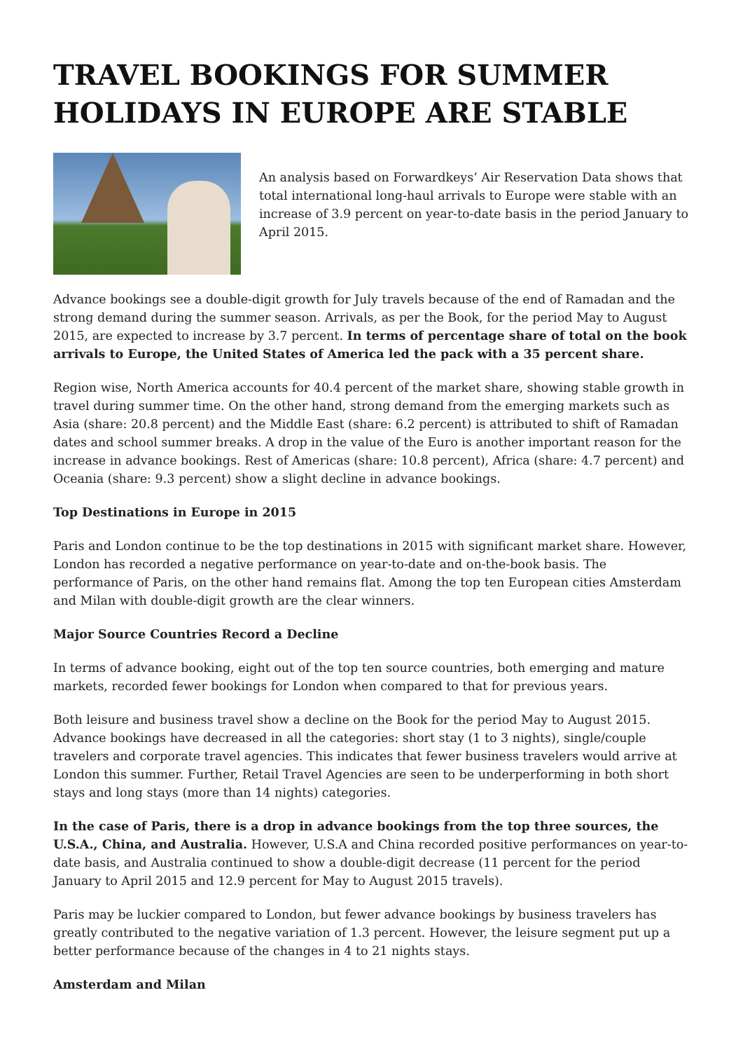TRAVEL BOOKINGS FOR SUMMER HOLIDAYS IN EUROPE ARE STABLE
An analysis based on Forwardkeys’ Air Reservation Data shows that total international long-haul arrivals to Europe were stable with an increase of 3.9 percent on year-to-date basis in the period January to April 2015.
Advance bookings see a double-digit growth for July travels because of the end of Ramadan and the strong demand during the summer season. Arrivals, as per the Book, for the period May to August 2015, are expected to increase by 3.7 percent. In terms of percentage share of total on the book arrivals to Europe, the United States of America led the pack with a 35 percent share.
Region wise, North America accounts for 40.4 percent of the market share, showing stable growth in travel during summer time. On the other hand, strong demand from the emerging markets such as Asia (share: 20.8 percent) and the Middle East (share: 6.2 percent) is attributed to shift of Ramadan dates and school summer breaks. A drop in the value of the Euro is another important reason for the increase in advance bookings. Rest of Americas (share: 10.8 percent), Africa (share: 4.7 percent) and Oceania (share: 9.3 percent) show a slight decline in advance bookings.
Top Destinations in Europe in 2015
Paris and London continue to be the top destinations in 2015 with significant market share. However, London has recorded a negative performance on year-to-date and on-the-book basis. The performance of Paris, on the other hand remains flat. Among the top ten European cities Amsterdam and Milan with double-digit growth are the clear winners.
Major Source Countries Record a Decline
In terms of advance booking, eight out of the top ten source countries, both emerging and mature markets, recorded fewer bookings for London when compared to that for previous years.
Both leisure and business travel show a decline on the Book for the period May to August 2015. Advance bookings have decreased in all the categories: short stay (1 to 3 nights), single/couple travelers and corporate travel agencies. This indicates that fewer business travelers would arrive at London this summer. Further, Retail Travel Agencies are seen to be underperforming in both short stays and long stays (more than 14 nights) categories.
In the case of Paris, there is a drop in advance bookings from the top three sources, the U.S.A., China, and Australia. However, U.S.A and China recorded positive performances on year-to-date basis, and Australia continued to show a double-digit decrease (11 percent for the period January to April 2015 and 12.9 percent for May to August 2015 travels).
Paris may be luckier compared to London, but fewer advance bookings by business travelers has greatly contributed to the negative variation of 1.3 percent. However, the leisure segment put up a better performance because of the changes in 4 to 21 nights stays.
Amsterdam and Milan